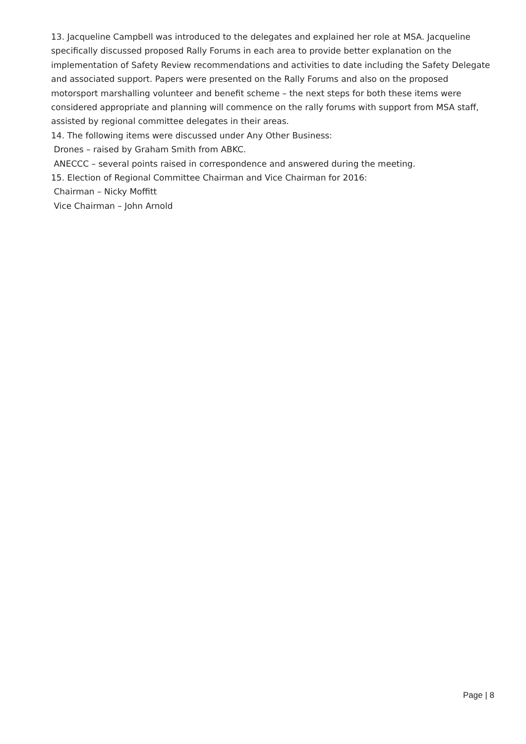13. Jacqueline Campbell was introduced to the delegates and explained her role at MSA. Jacqueline specifically discussed proposed Rally Forums in each area to provide better explanation on the implementation of Safety Review recommendations and activities to date including the Safety Delegate and associated support. Papers were presented on the Rally Forums and also on the proposed motorsport marshalling volunteer and benefit scheme – the next steps for both these items were considered appropriate and planning will commence on the rally forums with support from MSA staff, assisted by regional committee delegates in their areas.
14. The following items were discussed under Any Other Business:
Drones – raised by Graham Smith from ABKC.
ANECCC – several points raised in correspondence and answered during the meeting.
15. Election of Regional Committee Chairman and Vice Chairman for 2016:
Chairman – Nicky Moffitt
Vice Chairman – John Arnold
Page | 8